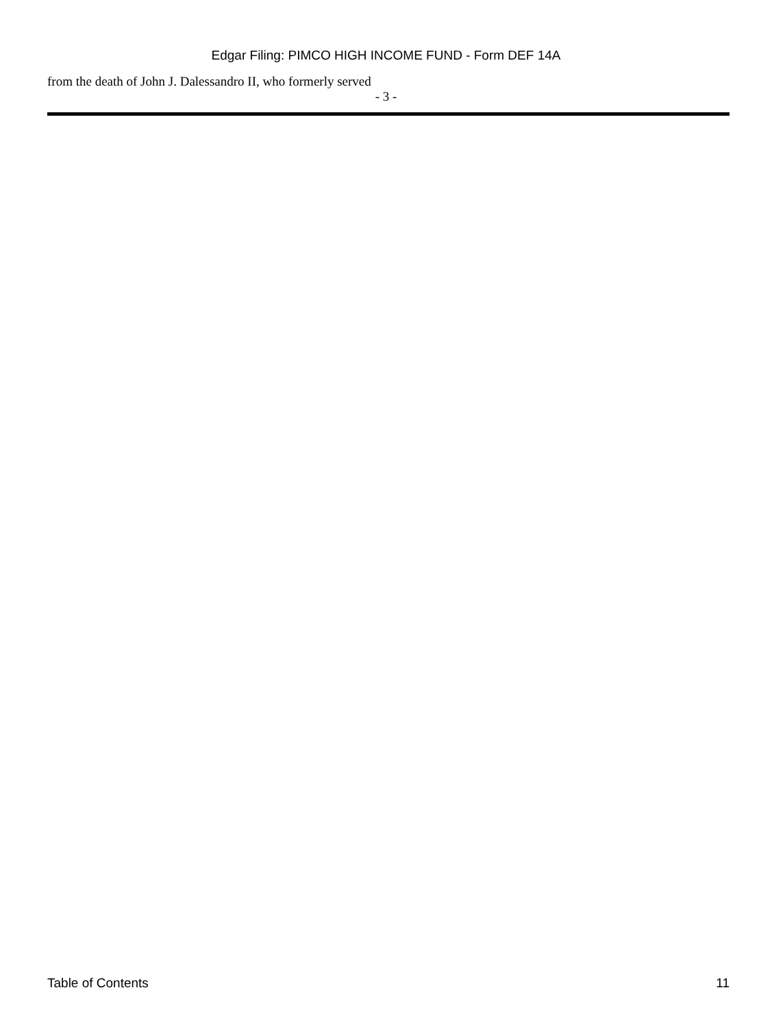Edgar Filing: PIMCO HIGH INCOME FUND - Form DEF 14A
from the death of John J. Dalessandro II, who formerly served
- 3 -
Table of Contents 11